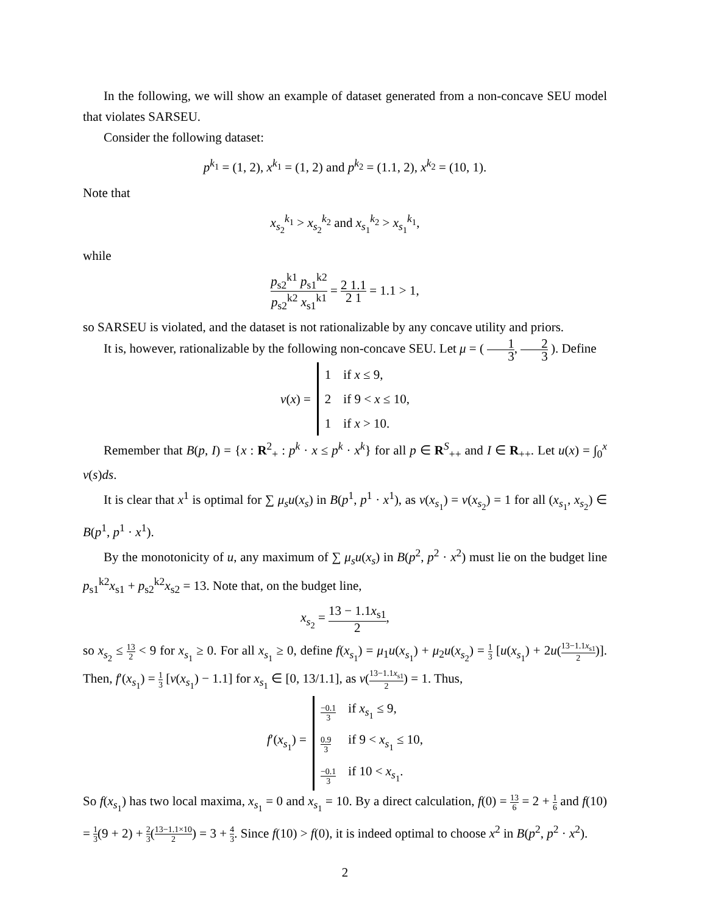In the following, we will show an example of dataset generated from a non-concave SEU model that violates SARSEU.
Consider the following dataset:
p<sup>k<sub>1</sub></sup> = (1, 2), x<sup>k<sub>1</sub></sup> = (1, 2) and p<sup>k<sub>2</sub></sup> = (1.1, 2), x<sup>k<sub>2</sub></sup> = (10, 1).
Note that
x<sub>s<sub>2</sub></sub><sup>k<sub>1</sub></sup> > x<sub>s<sub>2</sub></sub><sup>k<sub>2</sub></sup> and x<sub>s<sub>1</sub></sub><sup>k<sub>2</sub></sup> > x<sub>s<sub>1</sub></sub><sup>k<sub>1</sub></sup>,
while
p<sub>s2</sub><sup>k1</sup> p<sub>s1</sub><sup>k2</sup> p<sub>s2</sub><sup>k2</sup> x<sub>s1</sub><sup>k1</sup> = 2 1.1 2 1 = 1.1 > 1,
so SARSEU is violated, and the dataset is not rationalizable by any concave utility and priors.
It is, however, rationalizable by the following non-concave SEU. Let μ = ( 1 3, 2 3 ). Define
| v ( x ) = | 1 | if x ≤ 9, |
| | 2 | if 9 < x ≤ 10, |
| | 1 | if x > 10. |
Remember that B(p, I) = {x : R<sup>2</sup><sub>+</sub> : p<sup>k</sup> · x ≤ p<sup>k</sup> · x<sup>k</sup>} for all p ∈ R<sup>S</sup><sub>++</sub> and I ∈ R<sub>++</sub>. Let u(x) = ∫<sub>0</sub><sup>x</sup> v(s)ds.
It is clear that x<sup>1</sup> is optimal for ∑ μ<sub>s</sub>u(x<sub>s</sub>) in B(p<sup>1</sup>, p<sup>1</sup> · x<sup>1</sup>), as v(x<sub>s<sub>1</sub></sub>) = v(x<sub>s<sub>2</sub></sub>) = 1 for all (x<sub>s<sub>1</sub></sub>, x<sub>s<sub>2</sub></sub>) ∈ B(p<sup>1</sup>, p<sup>1</sup> · x<sup>1</sup>).
By the monotonicity of u, any maximum of ∑ μ<sub>s</sub>u(x<sub>s</sub>) in B(p<sup>2</sup>, p<sup>2</sup> · x<sup>2</sup>) must lie on the budget line p<sub>s1</sub><sup>k2</sup>x<sub>s1</sub> + p<sub>s2</sub><sup>k2</sup>x<sub>s2</sub> = 13. Note that, on the budget line,
x<sub>s<sub>2</sub></sub> = 13 − 1.1x<sub>s1</sub> 2,
so x<sub>s<sub>2</sub></sub> ≤ 13 2 < 9 for x<sub>s<sub>1</sub></sub> ≥ 0. For all x<sub>s<sub>1</sub></sub> ≥ 0, define f(x<sub>s<sub>1</sub></sub>) = μ<sub>1</sub>u(x<sub>s<sub>1</sub></sub>) + μ<sub>2</sub>u(x<sub>s<sub>2</sub></sub>) = 1 3 [u(x<sub>s<sub>1</sub></sub>) + 2u(13−1.1x<sub>s1</sub> 2)]. Then, f′(x<sub>s<sub>1</sub></sub>) = 1 3 [v(x<sub>s<sub>1</sub></sub>) − 1.1] for x<sub>s<sub>1</sub></sub> ∈ [0, 13/1.1], as v(13−1.1x<sub>s1</sub> 2) = 1. Thus,
| f ′( x<sub>s<sub>1</sub></sub>) = | −0.1 3 | if x<sub>s<sub>1</sub></sub> ≤ 9, |
| | 0.9 3 | if 9 < x<sub>s<sub>1</sub></sub> ≤ 10, |
| | −0.1 3 | if 10 < x<sub>s<sub>1</sub></sub>. |
So f(x<sub>s<sub>1</sub></sub>) has two local maxima, x<sub>s<sub>1</sub></sub> = 0 and x<sub>s<sub>1</sub></sub> = 10. By a direct calculation, f(0) = 13 6 = 2 + 1 6 and f(10) = 1 3(9 + 2) + 2 3(13−1.1×10 2) = 3 + 4 3. Since f(10) > f(0), it is indeed optimal to choose x<sup>2</sup> in B(p<sup>2</sup>, p<sup>2</sup> · x<sup>2</sup>).
2